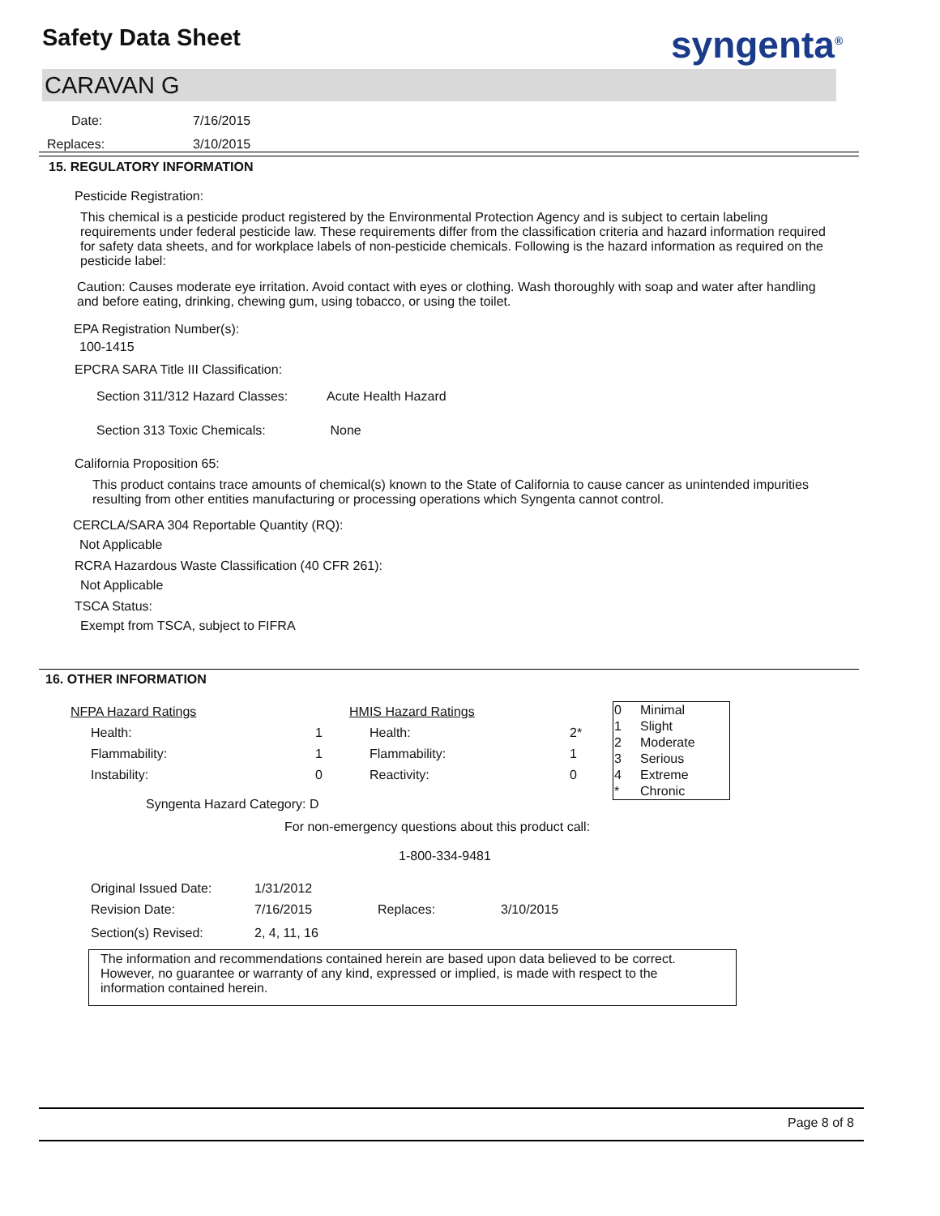Safety Data Sheet syngenta<sup>®</sup>
CARAVAN G
| Date: | 7/16/2015 |
| Replaces: | 3/10/2015 |
15. REGULATORY INFORMATION
Pesticide Registration:
This chemical is a pesticide product registered by the Environmental Protection Agency and is subject to certain labeling requirements under federal pesticide law. These requirements differ from the classification criteria and hazard information required for safety data sheets, and for workplace labels of non-pesticide chemicals. Following is the hazard information as required on the pesticide label:
Caution: Causes moderate eye irritation. Avoid contact with eyes or clothing. Wash thoroughly with soap and water after handling and before eating, drinking, chewing gum, using tobacco, or using the toilet.
EPA Registration Number(s):
100-1415
EPCRA SARA Title III Classification:
| Section 311/312 Hazard Classes: | Acute Health Hazard |
| Section 313 Toxic Chemicals: | None |
California Proposition 65:
This product contains trace amounts of chemical(s) known to the State of California to cause cancer as unintended impurities resulting from other entities manufacturing or processing operations which Syngenta cannot control.
CERCLA/SARA 304 Reportable Quantity (RQ):
Not Applicable
RCRA Hazardous Waste Classification (40 CFR 261):
Not Applicable
TSCA Status:
Exempt from TSCA, subject to FIFRA
16. OTHER INFORMATION
| NFPA Hazard Ratings | | HMIS Hazard Ratings | |
| Health: | 1 | Health: | 2* |
| Flammability: | 1 | Flammability: | 1 |
| Instability: | 0 | Reactivity: | 0 |
| Syngenta Hazard Category: D | | | |
| 0 | Minimal |
| 1 | Slight |
| 2 | Moderate |
| 3 | Serious |
| 4 | Extreme |
| * | Chronic |
For non-emergency questions about this product call:
1-800-334-9481
| Original Issued Date: | 1/31/2012 | | |
| Revision Date: | 7/16/2015 | Replaces: | 3/10/2015 |
| Section(s) Revised: | 2, 4, 11, 16 | | |
The information and recommendations contained herein are based upon data believed to be correct. However, no guarantee or warranty of any kind, expressed or implied, is made with respect to the information contained herein.
Page 8 of 8